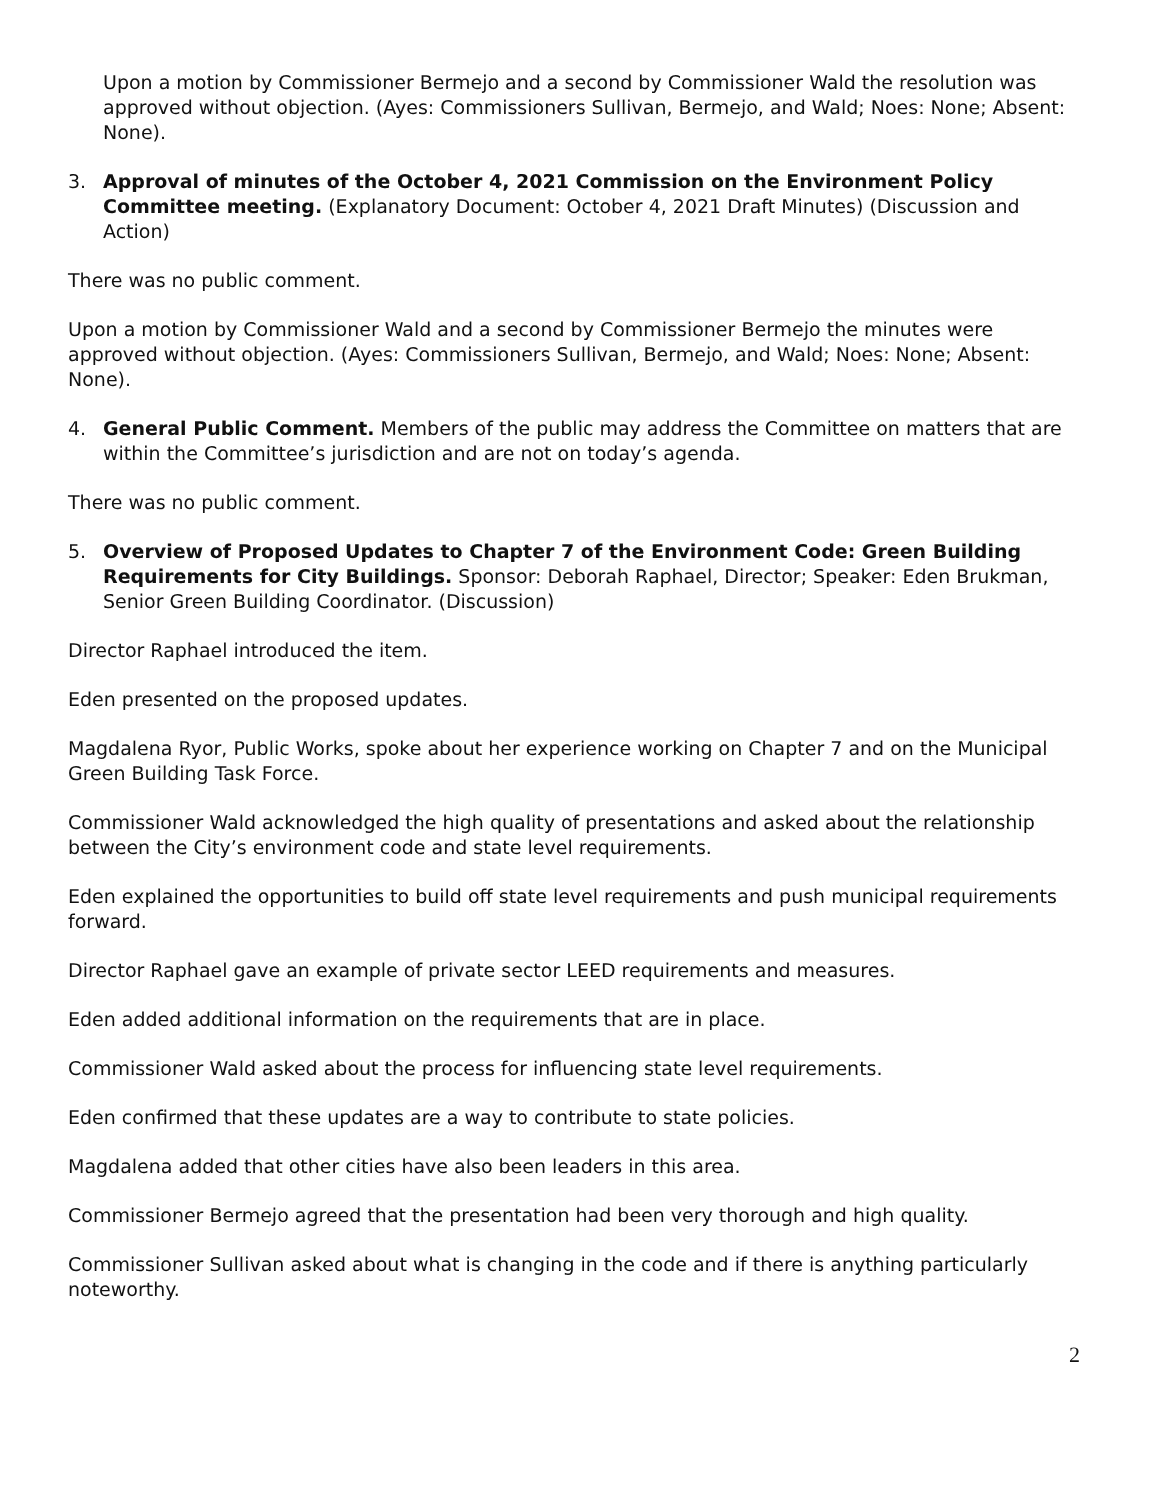Upon a motion by Commissioner Bermejo and a second by Commissioner Wald the resolution was approved without objection. (Ayes: Commissioners Sullivan, Bermejo, and Wald; Noes: None; Absent: None).
3. Approval of minutes of the October 4, 2021 Commission on the Environment Policy Committee meeting. (Explanatory Document: October 4, 2021 Draft Minutes) (Discussion and Action)
There was no public comment.
Upon a motion by Commissioner Wald and a second by Commissioner Bermejo the minutes were approved without objection. (Ayes: Commissioners Sullivan, Bermejo, and Wald; Noes: None; Absent: None).
4. General Public Comment. Members of the public may address the Committee on matters that are within the Committee’s jurisdiction and are not on today’s agenda.
There was no public comment.
5. Overview of Proposed Updates to Chapter 7 of the Environment Code: Green Building Requirements for City Buildings. Sponsor: Deborah Raphael, Director; Speaker: Eden Brukman, Senior Green Building Coordinator. (Discussion)
Director Raphael introduced the item.
Eden presented on the proposed updates.
Magdalena Ryor, Public Works, spoke about her experience working on Chapter 7 and on the Municipal Green Building Task Force.
Commissioner Wald acknowledged the high quality of presentations and asked about the relationship between the City’s environment code and state level requirements.
Eden explained the opportunities to build off state level requirements and push municipal requirements forward.
Director Raphael gave an example of private sector LEED requirements and measures.
Eden added additional information on the requirements that are in place.
Commissioner Wald asked about the process for influencing state level requirements.
Eden confirmed that these updates are a way to contribute to state policies.
Magdalena added that other cities have also been leaders in this area.
Commissioner Bermejo agreed that the presentation had been very thorough and high quality.
Commissioner Sullivan asked about what is changing in the code and if there is anything particularly noteworthy.
2